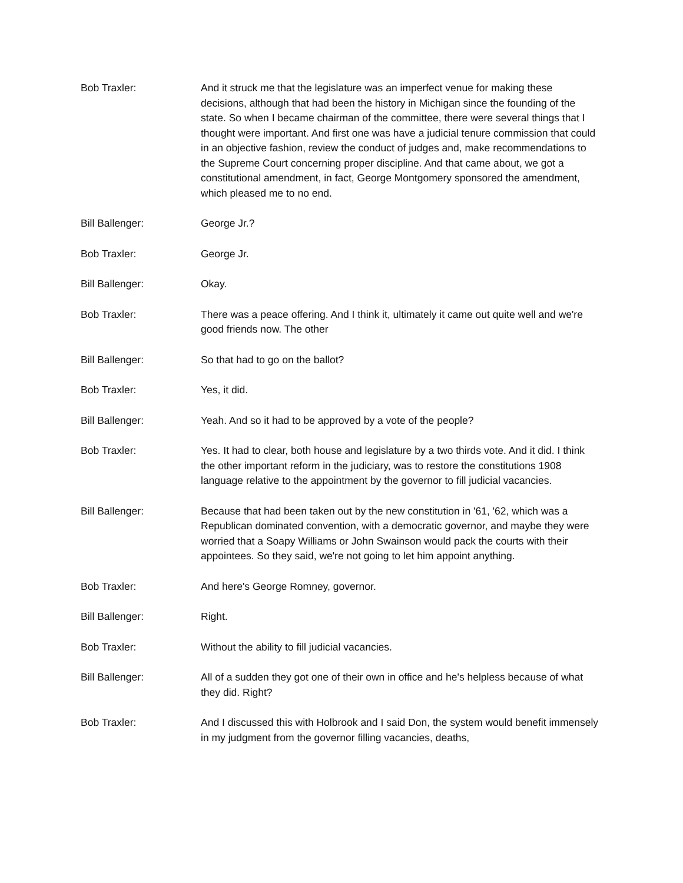Bob Traxler: And it struck me that the legislature was an imperfect venue for making these decisions, although that had been the history in Michigan since the founding of the state. So when I became chairman of the committee, there were several things that I thought were important. And first one was have a judicial tenure commission that could in an objective fashion, review the conduct of judges and, make recommendations to the Supreme Court concerning proper discipline. And that came about, we got a constitutional amendment, in fact, George Montgomery sponsored the amendment, which pleased me to no end.
Bill Ballenger: George Jr.?
Bob Traxler: George Jr.
Bill Ballenger: Okay.
Bob Traxler: There was a peace offering. And I think it, ultimately it came out quite well and we're good friends now. The other
Bill Ballenger: So that had to go on the ballot?
Bob Traxler: Yes, it did.
Bill Ballenger: Yeah. And so it had to be approved by a vote of the people?
Bob Traxler: Yes. It had to clear, both house and legislature by a two thirds vote. And it did. I think the other important reform in the judiciary, was to restore the constitutions 1908 language relative to the appointment by the governor to fill judicial vacancies.
Bill Ballenger: Because that had been taken out by the new constitution in '61, '62, which was a Republican dominated convention, with a democratic governor, and maybe they were worried that a Soapy Williams or John Swainson would pack the courts with their appointees. So they said, we're not going to let him appoint anything.
Bob Traxler: And here's George Romney, governor.
Bill Ballenger: Right.
Bob Traxler: Without the ability to fill judicial vacancies.
Bill Ballenger: All of a sudden they got one of their own in office and he's helpless because of what they did. Right?
Bob Traxler: And I discussed this with Holbrook and I said Don, the system would benefit immensely in my judgment from the governor filling vacancies, deaths,